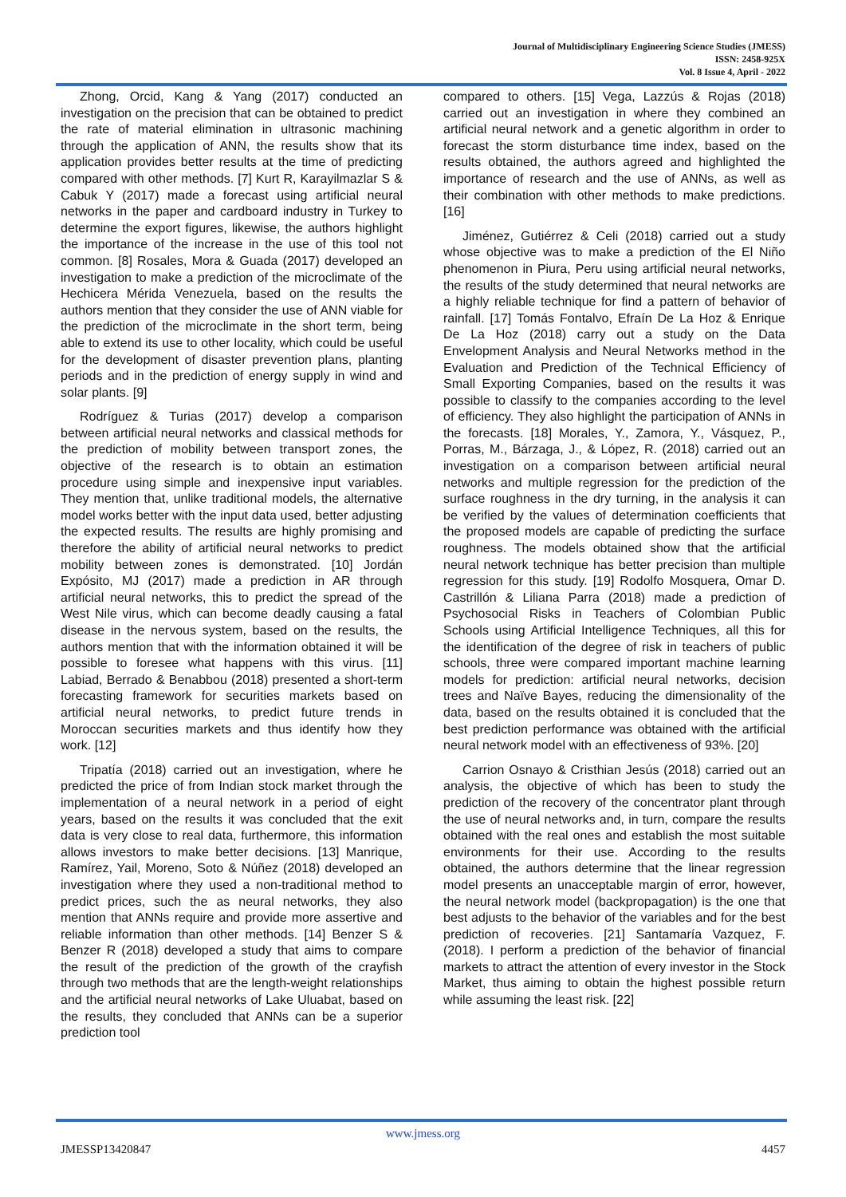Journal of Multidisciplinary Engineering Science Studies (JMESS)
ISSN: 2458-925X
Vol. 8 Issue 4, April - 2022
Zhong, Orcid, Kang & Yang (2017) conducted an investigation on the precision that can be obtained to predict the rate of material elimination in ultrasonic machining through the application of ANN, the results show that its application provides better results at the time of predicting compared with other methods. [7] Kurt R, Karayilmazlar S & Cabuk Y (2017) made a forecast using artificial neural networks in the paper and cardboard industry in Turkey to determine the export figures, likewise, the authors highlight the importance of the increase in the use of this tool not common. [8] Rosales, Mora & Guada (2017) developed an investigation to make a prediction of the microclimate of the Hechicera Mérida Venezuela, based on the results the authors mention that they consider the use of ANN viable for the prediction of the microclimate in the short term, being able to extend its use to other locality, which could be useful for the development of disaster prevention plans, planting periods and in the prediction of energy supply in wind and solar plants. [9]
Rodríguez & Turias (2017) develop a comparison between artificial neural networks and classical methods for the prediction of mobility between transport zones, the objective of the research is to obtain an estimation procedure using simple and inexpensive input variables. They mention that, unlike traditional models, the alternative model works better with the input data used, better adjusting the expected results. The results are highly promising and therefore the ability of artificial neural networks to predict mobility between zones is demonstrated. [10] Jordán Expósito, MJ (2017) made a prediction in AR through artificial neural networks, this to predict the spread of the West Nile virus, which can become deadly causing a fatal disease in the nervous system, based on the results, the authors mention that with the information obtained it will be possible to foresee what happens with this virus. [11] Labiad, Berrado & Benabbou (2018) presented a short-term forecasting framework for securities markets based on artificial neural networks, to predict future trends in Moroccan securities markets and thus identify how they work. [12]
Tripatía (2018) carried out an investigation, where he predicted the price of from Indian stock market through the implementation of a neural network in a period of eight years, based on the results it was concluded that the exit data is very close to real data, furthermore, this information allows investors to make better decisions. [13] Manrique, Ramírez, Yail, Moreno, Soto & Núñez (2018) developed an investigation where they used a non-traditional method to predict prices, such the as neural networks, they also mention that ANNs require and provide more assertive and reliable information than other methods. [14] Benzer S & Benzer R (2018) developed a study that aims to compare the result of the prediction of the growth of the crayfish through two methods that are the length-weight relationships and the artificial neural networks of Lake Uluabat, based on the results, they concluded that ANNs can be a superior prediction tool
compared to others. [15] Vega, Lazzús & Rojas (2018) carried out an investigation in where they combined an artificial neural network and a genetic algorithm in order to forecast the storm disturbance time index, based on the results obtained, the authors agreed and highlighted the importance of research and the use of ANNs, as well as their combination with other methods to make predictions. [16]
Jiménez, Gutiérrez & Celi (2018) carried out a study whose objective was to make a prediction of the El Niño phenomenon in Piura, Peru using artificial neural networks, the results of the study determined that neural networks are a highly reliable technique for find a pattern of behavior of rainfall. [17] Tomás Fontalvo, Efraín De La Hoz & Enrique De La Hoz (2018) carry out a study on the Data Envelopment Analysis and Neural Networks method in the Evaluation and Prediction of the Technical Efficiency of Small Exporting Companies, based on the results it was possible to classify to the companies according to the level of efficiency. They also highlight the participation of ANNs in the forecasts. [18] Morales, Y., Zamora, Y., Vásquez, P., Porras, M., Bárzaga, J., & López, R. (2018) carried out an investigation on a comparison between artificial neural networks and multiple regression for the prediction of the surface roughness in the dry turning, in the analysis it can be verified by the values of determination coefficients that the proposed models are capable of predicting the surface roughness. The models obtained show that the artificial neural network technique has better precision than multiple regression for this study. [19] Rodolfo Mosquera, Omar D. Castrillón & Liliana Parra (2018) made a prediction of Psychosocial Risks in Teachers of Colombian Public Schools using Artificial Intelligence Techniques, all this for the identification of the degree of risk in teachers of public schools, three were compared important machine learning models for prediction: artificial neural networks, decision trees and Naïve Bayes, reducing the dimensionality of the data, based on the results obtained it is concluded that the best prediction performance was obtained with the artificial neural network model with an effectiveness of 93%. [20]
Carrion Osnayo & Cristhian Jesús (2018) carried out an analysis, the objective of which has been to study the prediction of the recovery of the concentrator plant through the use of neural networks and, in turn, compare the results obtained with the real ones and establish the most suitable environments for their use. According to the results obtained, the authors determine that the linear regression model presents an unacceptable margin of error, however, the neural network model (backpropagation) is the one that best adjusts to the behavior of the variables and for the best prediction of recoveries. [21] Santamaría Vazquez, F. (2018). I perform a prediction of the behavior of financial markets to attract the attention of every investor in the Stock Market, thus aiming to obtain the highest possible return while assuming the least risk. [22]
www.jmess.org
JMESSP13420847 4457